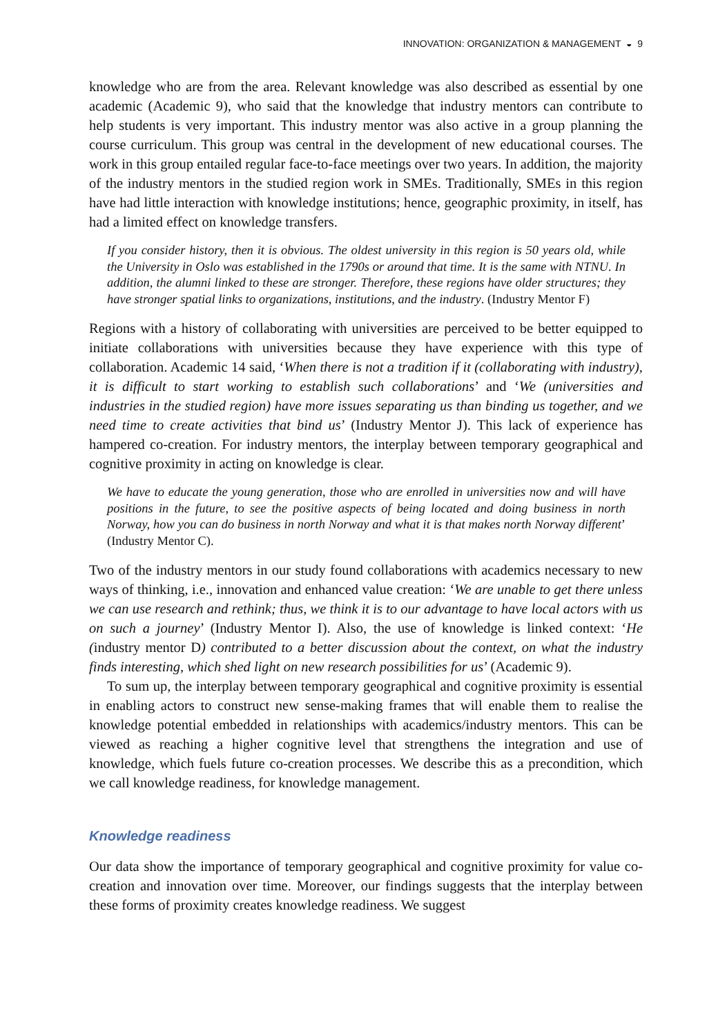INNOVATION: ORGANIZATION & MANAGEMENT ◒ 9
knowledge who are from the area. Relevant knowledge was also described as essential by one academic (Academic 9), who said that the knowledge that industry mentors can contribute to help students is very important. This industry mentor was also active in a group planning the course curriculum. This group was central in the development of new educational courses. The work in this group entailed regular face-to-face meetings over two years. In addition, the majority of the industry mentors in the studied region work in SMEs. Traditionally, SMEs in this region have had little interaction with knowledge institutions; hence, geographic proximity, in itself, has had a limited effect on knowledge transfers.
If you consider history, then it is obvious. The oldest university in this region is 50 years old, while the University in Oslo was established in the 1790s or around that time. It is the same with NTNU. In addition, the alumni linked to these are stronger. Therefore, these regions have older structures; they have stronger spatial links to organizations, institutions, and the industry. (Industry Mentor F)
Regions with a history of collaborating with universities are perceived to be better equipped to initiate collaborations with universities because they have experience with this type of collaboration. Academic 14 said, ‘When there is not a tradition if it (collaborating with industry), it is difficult to start working to establish such collaborations’ and ‘We (universities and industries in the studied region) have more issues separating us than binding us together, and we need time to create activities that bind us’ (Industry Mentor J). This lack of experience has hampered co-creation. For industry mentors, the interplay between temporary geographical and cognitive proximity in acting on knowledge is clear.
We have to educate the young generation, those who are enrolled in universities now and will have positions in the future, to see the positive aspects of being located and doing business in north Norway, how you can do business in north Norway and what it is that makes north Norway different’ (Industry Mentor C).
Two of the industry mentors in our study found collaborations with academics necessary to new ways of thinking, i.e., innovation and enhanced value creation: ‘We are unable to get there unless we can use research and rethink; thus, we think it is to our advantage to have local actors with us on such a journey’ (Industry Mentor I). Also, the use of knowledge is linked context: ‘He (industry mentor D) contributed to a better discussion about the context, on what the industry finds interesting, which shed light on new research possibilities for us’ (Academic 9).
To sum up, the interplay between temporary geographical and cognitive proximity is essential in enabling actors to construct new sense-making frames that will enable them to realise the knowledge potential embedded in relationships with academics/industry mentors. This can be viewed as reaching a higher cognitive level that strengthens the integration and use of knowledge, which fuels future co-creation processes. We describe this as a precondition, which we call knowledge readiness, for knowledge management.
Knowledge readiness
Our data show the importance of temporary geographical and cognitive proximity for value co-creation and innovation over time. Moreover, our findings suggests that the interplay between these forms of proximity creates knowledge readiness. We suggest